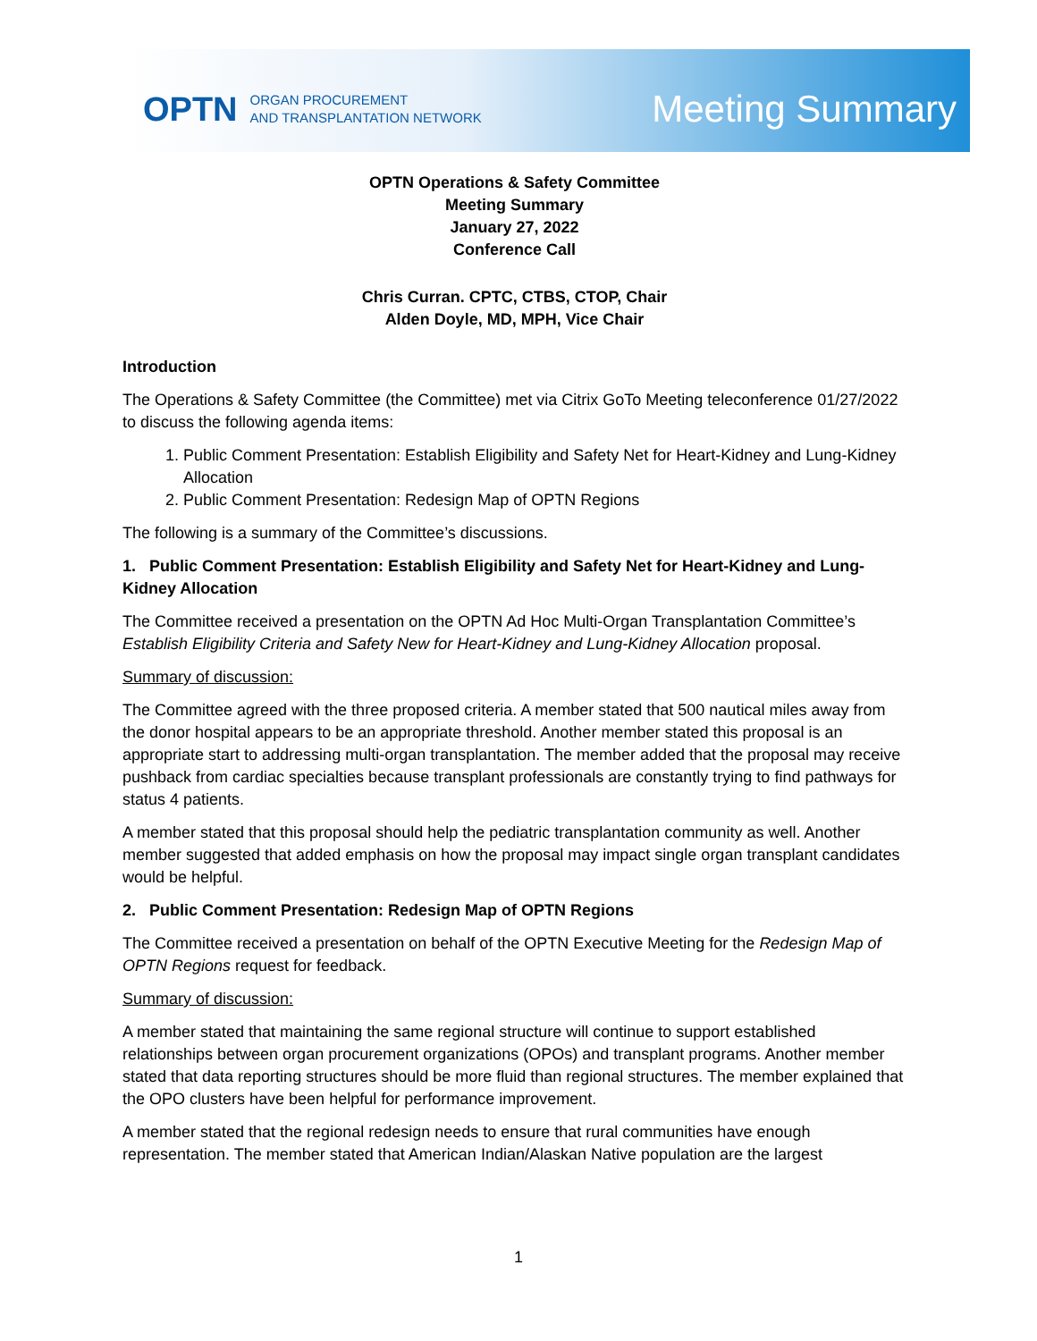OPTN ORGAN PROCUREMENT
AND TRANSPLANTATION NETWORK
Meeting Summary
OPTN Operations & Safety Committee
Meeting Summary
January 27, 2022
Conference Call
Chris Curran. CPTC, CTBS, CTOP, Chair
Alden Doyle, MD, MPH, Vice Chair
Introduction
The Operations & Safety Committee (the Committee) met via Citrix GoTo Meeting teleconference 01/27/2022 to discuss the following agenda items:
1. Public Comment Presentation: Establish Eligibility and Safety Net for Heart-Kidney and Lung-Kidney Allocation
2. Public Comment Presentation: Redesign Map of OPTN Regions
The following is a summary of the Committee’s discussions.
1. Public Comment Presentation: Establish Eligibility and Safety Net for Heart-Kidney and Lung-Kidney Allocation
The Committee received a presentation on the OPTN Ad Hoc Multi-Organ Transplantation Committee’s Establish Eligibility Criteria and Safety New for Heart-Kidney and Lung-Kidney Allocation proposal.
Summary of discussion:
The Committee agreed with the three proposed criteria. A member stated that 500 nautical miles away from the donor hospital appears to be an appropriate threshold. Another member stated this proposal is an appropriate start to addressing multi-organ transplantation. The member added that the proposal may receive pushback from cardiac specialties because transplant professionals are constantly trying to find pathways for status 4 patients.
A member stated that this proposal should help the pediatric transplantation community as well. Another member suggested that added emphasis on how the proposal may impact single organ transplant candidates would be helpful.
2. Public Comment Presentation: Redesign Map of OPTN Regions
The Committee received a presentation on behalf of the OPTN Executive Meeting for the Redesign Map of OPTN Regions request for feedback.
Summary of discussion:
A member stated that maintaining the same regional structure will continue to support established relationships between organ procurement organizations (OPOs) and transplant programs. Another member stated that data reporting structures should be more fluid than regional structures. The member explained that the OPO clusters have been helpful for performance improvement.
A member stated that the regional redesign needs to ensure that rural communities have enough representation. The member stated that American Indian/Alaskan Native population are the largest
1